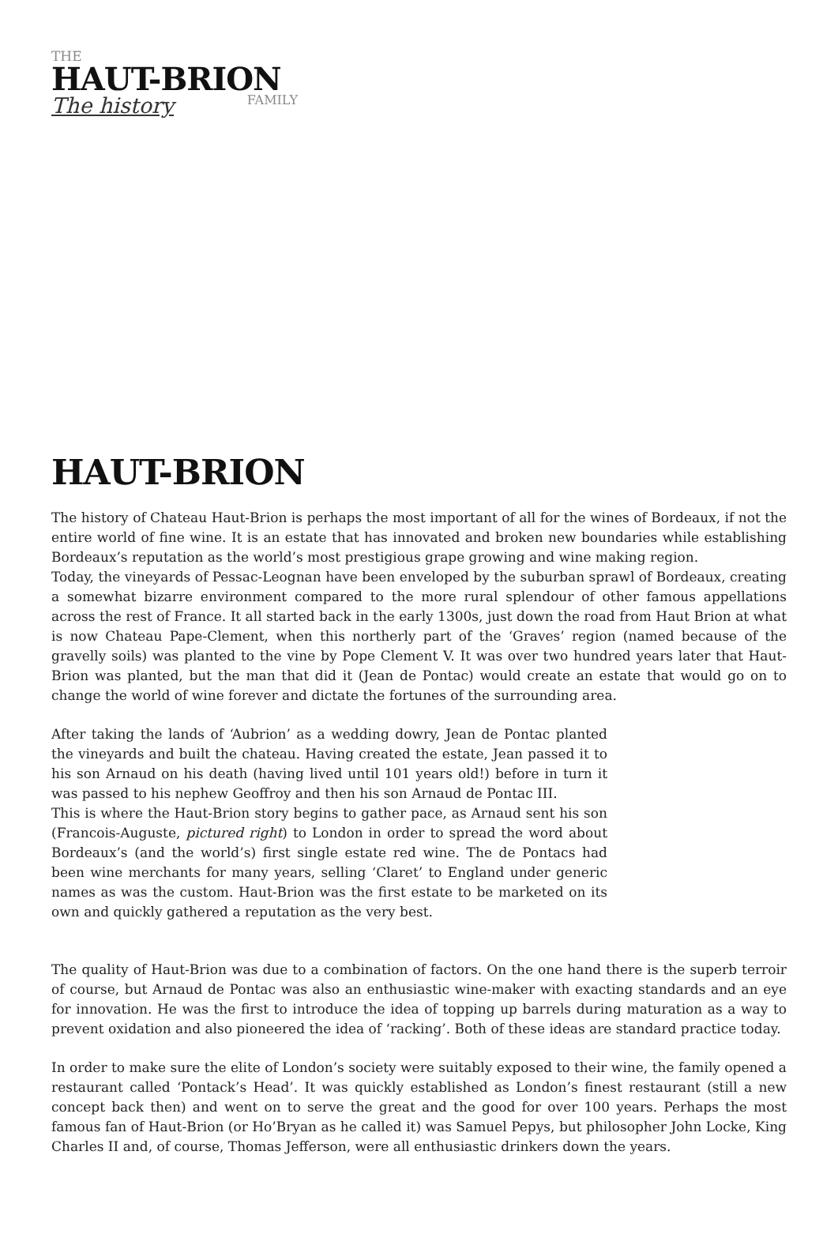THE
HAUT-BRION
FAMILY
The history
HAUT-BRION
The history of Chateau Haut-Brion is perhaps the most important of all for the wines of Bordeaux, if not the entire world of fine wine. It is an estate that has innovated and broken new boundaries while establishing Bordeaux’s reputation as the world’s most prestigious grape growing and wine making region.
Today, the vineyards of Pessac-Leognan have been enveloped by the suburban sprawl of Bordeaux, creating a somewhat bizarre environment compared to the more rural splendour of other famous appellations across the rest of France. It all started back in the early 1300s, just down the road from Haut Brion at what is now Chateau Pape-Clement, when this northerly part of the ‘Graves’ region (named because of the gravelly soils) was planted to the vine by Pope Clement V. It was over two hundred years later that Haut-Brion was planted, but the man that did it (Jean de Pontac) would create an estate that would go on to change the world of wine forever and dictate the fortunes of the surrounding area.
After taking the lands of ‘Aubrion’ as a wedding dowry, Jean de Pontac planted the vineyards and built the chateau. Having created the estate, Jean passed it to his son Arnaud on his death (having lived until 101 years old!) before in turn it was passed to his nephew Geoffroy and then his son Arnaud de Pontac III.
This is where the Haut-Brion story begins to gather pace, as Arnaud sent his son (Francois-Auguste, pictured right) to London in order to spread the word about Bordeaux’s (and the world’s) first single estate red wine. The de Pontacs had been wine merchants for many years, selling ‘Claret’ to England under generic names as was the custom. Haut-Brion was the first estate to be marketed on its own and quickly gathered a reputation as the very best.
The quality of Haut-Brion was due to a combination of factors. On the one hand there is the superb terroir of course, but Arnaud de Pontac was also an enthusiastic wine-maker with exacting standards and an eye for innovation. He was the first to introduce the idea of topping up barrels during maturation as a way to prevent oxidation and also pioneered the idea of ‘racking’. Both of these ideas are standard practice today.
In order to make sure the elite of London’s society were suitably exposed to their wine, the family opened a restaurant called ‘Pontack’s Head’. It was quickly established as London’s finest restaurant (still a new concept back then) and went on to serve the great and the good for over 100 years. Perhaps the most famous fan of Haut-Brion (or Ho’Bryan as he called it) was Samuel Pepys, but philosopher John Locke, King Charles II and, of course, Thomas Jefferson, were all enthusiastic drinkers down the years.